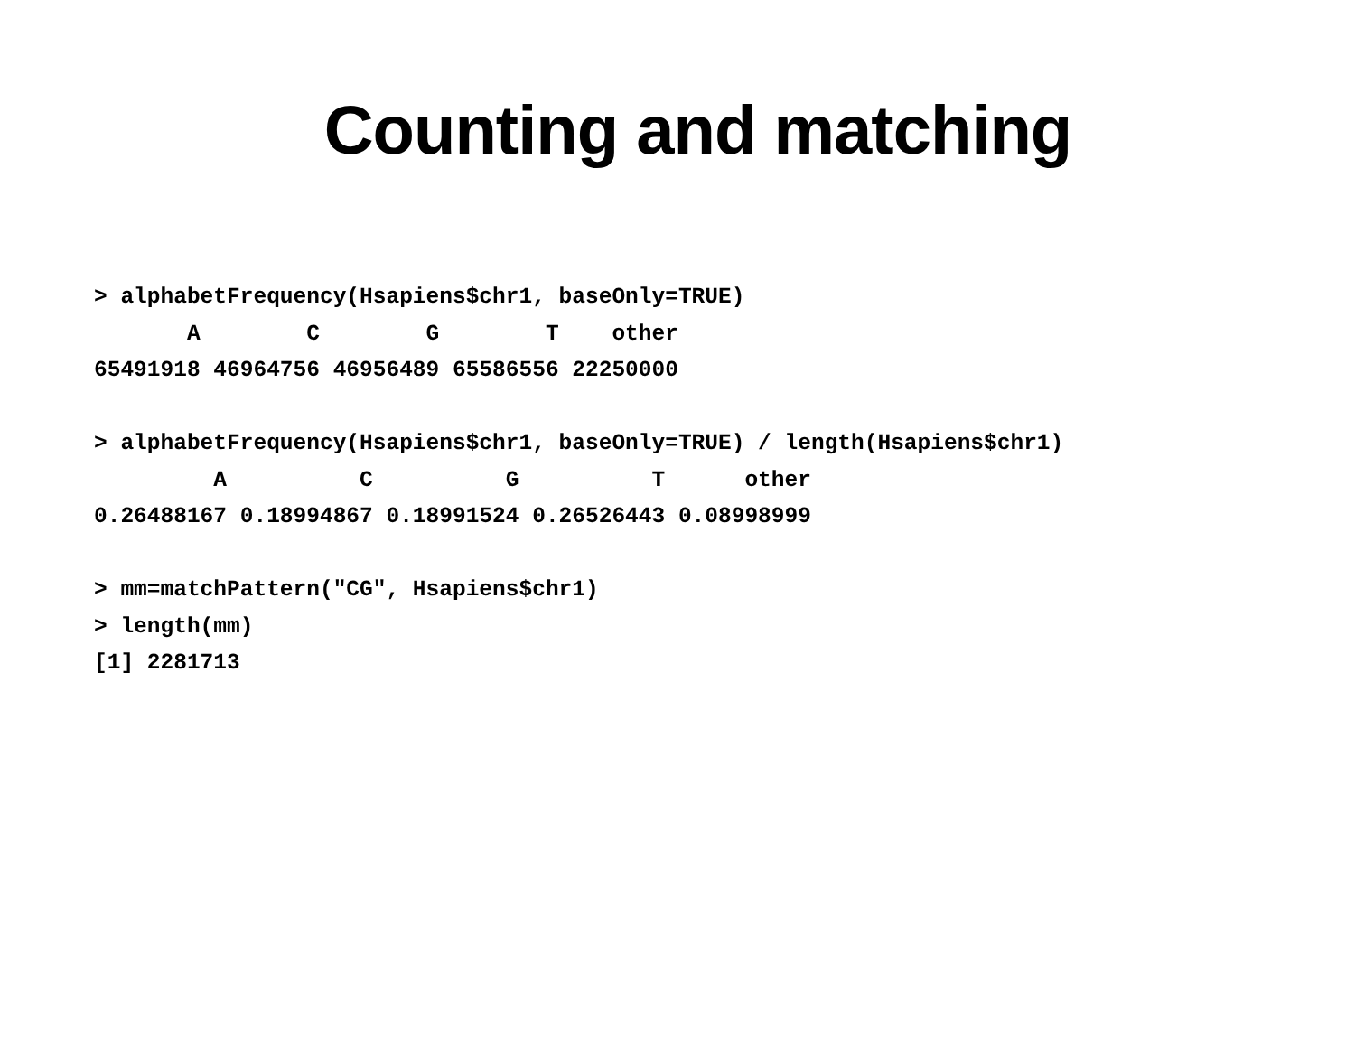Counting and matching
> alphabetFrequency(Hsapiens$chr1, baseOnly=TRUE)
       A        C        G        T    other
65491918 46964756 46956489 65586556 22250000

> alphabetFrequency(Hsapiens$chr1, baseOnly=TRUE) / length(Hsapiens$chr1)
         A          C          G          T      other
0.26488167 0.18994867 0.18991524 0.26526443 0.08998999

> mm=matchPattern("CG", Hsapiens$chr1)
> length(mm)
[1] 2281713